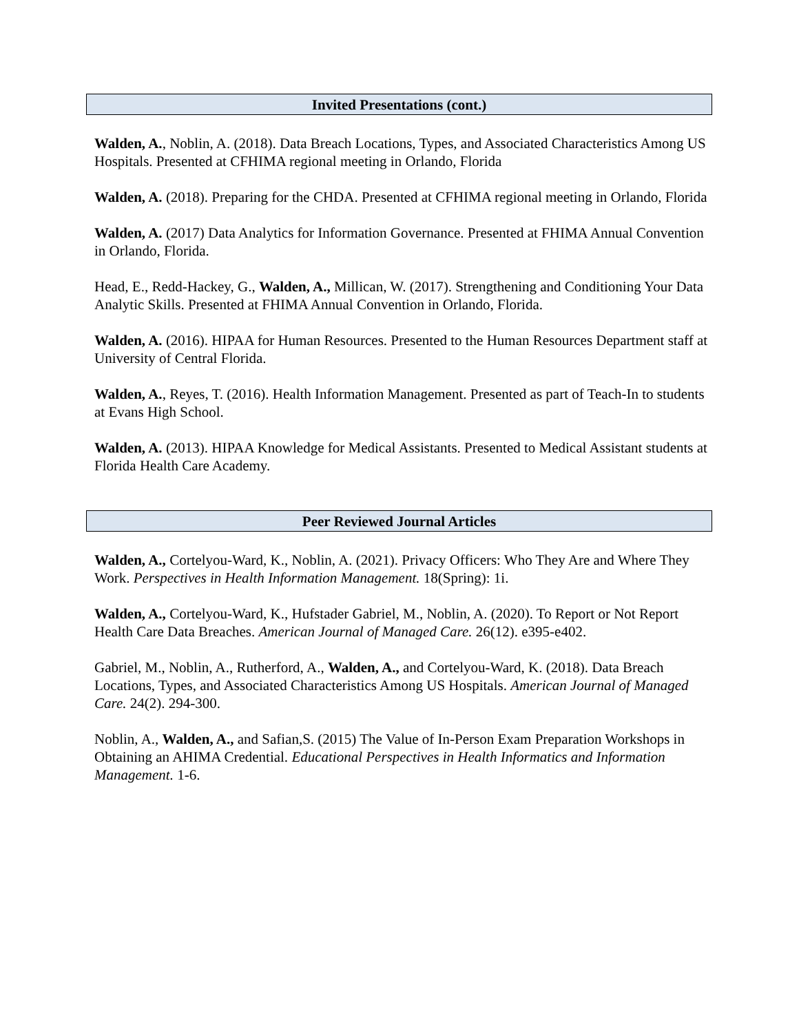Invited Presentations (cont.)
Walden, A., Noblin, A. (2018). Data Breach Locations, Types, and Associated Characteristics Among US Hospitals. Presented at CFHIMA regional meeting in Orlando, Florida
Walden, A. (2018). Preparing for the CHDA. Presented at CFHIMA regional meeting in Orlando, Florida
Walden, A. (2017) Data Analytics for Information Governance. Presented at FHIMA Annual Convention in Orlando, Florida.
Head, E., Redd-Hackey, G., Walden, A., Millican, W. (2017). Strengthening and Conditioning Your Data Analytic Skills. Presented at FHIMA Annual Convention in Orlando, Florida.
Walden, A. (2016). HIPAA for Human Resources. Presented to the Human Resources Department staff at University of Central Florida.
Walden, A., Reyes, T. (2016). Health Information Management. Presented as part of Teach-In to students at Evans High School.
Walden, A. (2013). HIPAA Knowledge for Medical Assistants. Presented to Medical Assistant students at Florida Health Care Academy.
Peer Reviewed Journal Articles
Walden, A., Cortelyou-Ward, K., Noblin, A. (2021). Privacy Officers: Who They Are and Where They Work. Perspectives in Health Information Management. 18(Spring): 1i.
Walden, A., Cortelyou-Ward, K., Hufstader Gabriel, M., Noblin, A. (2020). To Report or Not Report Health Care Data Breaches. American Journal of Managed Care. 26(12). e395-e402.
Gabriel, M., Noblin, A., Rutherford, A., Walden, A., and Cortelyou-Ward, K. (2018). Data Breach Locations, Types, and Associated Characteristics Among US Hospitals. American Journal of Managed Care. 24(2). 294-300.
Noblin, A., Walden, A., and Safian,S. (2015) The Value of In-Person Exam Preparation Workshops in Obtaining an AHIMA Credential. Educational Perspectives in Health Informatics and Information Management. 1-6.